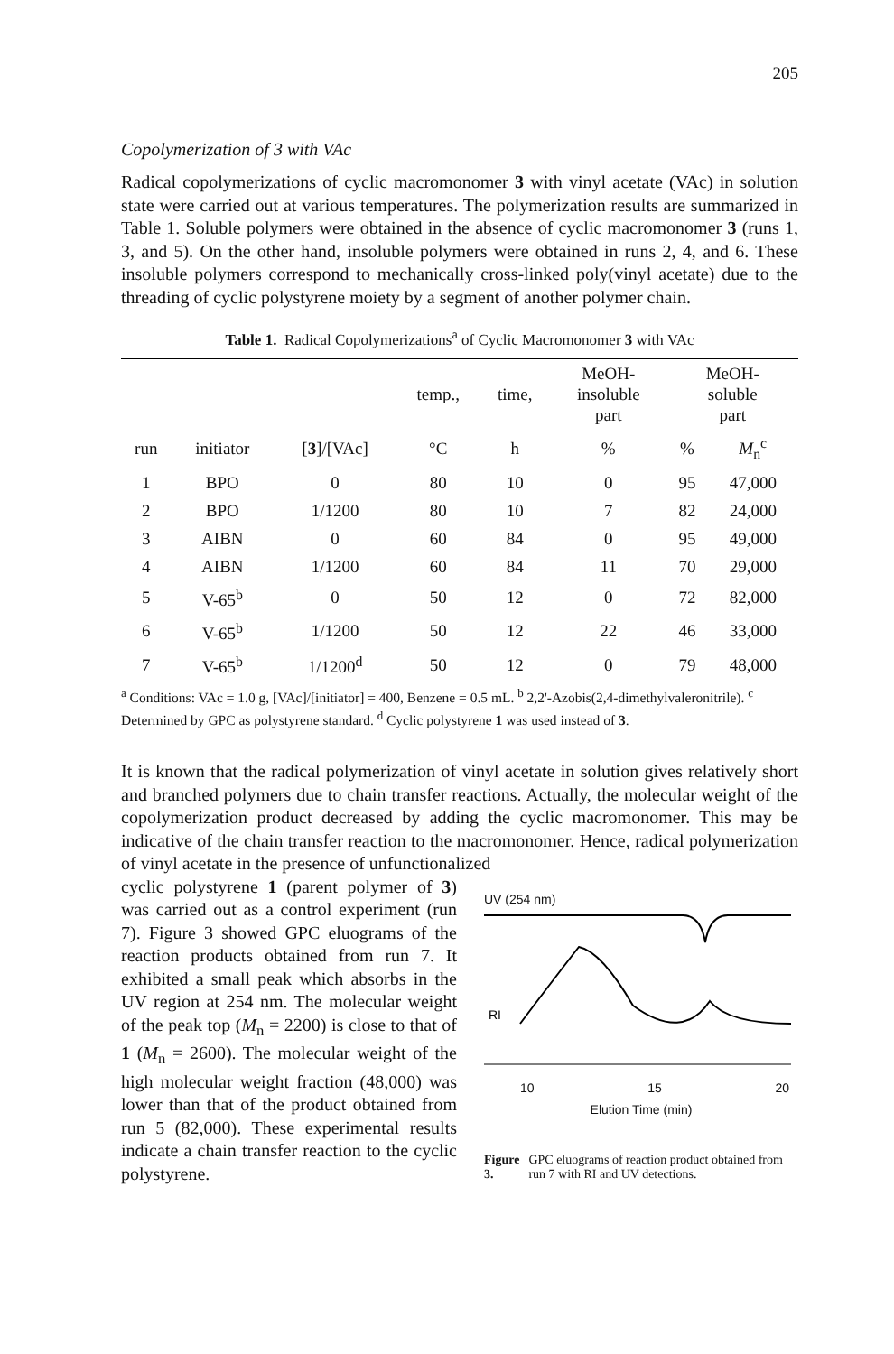205
Copolymerization of 3 with VAc
Radical copolymerizations of cyclic macromonomer 3 with vinyl acetate (VAc) in solution state were carried out at various temperatures. The polymerization results are summarized in Table 1. Soluble polymers were obtained in the absence of cyclic macromonomer 3 (runs 1, 3, and 5). On the other hand, insoluble polymers were obtained in runs 2, 4, and 6. These insoluble polymers correspond to mechanically cross-linked poly(vinyl acetate) due to the threading of cyclic polystyrene moiety by a segment of another polymer chain.
Table 1. Radical Copolymerizations<sup>a</sup> of Cyclic Macromonomer 3 with VAc
| | | | temp., | time, | MeOH- insoluble part | MeOH- soluble part | |
| --- | --- | --- | --- | --- | --- | --- | --- |
| run | initiator | [ 3 ]/[VAc] | °C | h | % | % | M<sub>n</sub><sup>c</sup> |
| 1 | BPO | 0 | 80 | 10 | 0 | 95 | 47,000 |
| 2 | BPO | 1/1200 | 80 | 10 | 7 | 82 | 24,000 |
| 3 | AIBN | 0 | 60 | 84 | 0 | 95 | 49,000 |
| 4 | AIBN | 1/1200 | 60 | 84 | 11 | 70 | 29,000 |
| 5 | V-65<sup>b</sup> | 0 | 50 | 12 | 0 | 72 | 82,000 |
| 6 | V-65<sup>b</sup> | 1/1200 | 50 | 12 | 22 | 46 | 33,000 |
| 7 | V-65<sup>b</sup> | 1/1200<sup>d</sup> | 50 | 12 | 0 | 79 | 48,000 |
<sup>a</sup> Conditions: VAc = 1.0 g, [VAc]/[initiator] = 400, Benzene = 0.5 mL. <sup>b</sup> 2,2'-Azobis(2,4-dimethylvaleronitrile). <sup>c</sup> Determined by GPC as polystyrene standard. <sup>d</sup> Cyclic polystyrene 1 was used instead of 3.
It is known that the radical polymerization of vinyl acetate in solution gives relatively short and branched polymers due to chain transfer reactions. Actually, the molecular weight of the copolymerization product decreased by adding the cyclic macromonomer. This may be indicative of the chain transfer reaction to the macromonomer. Hence, radical polymerization of vinyl acetate in the presence of unfunctionalized
cyclic polystyrene 1 (parent polymer of 3) was carried out as a control experiment (run 7). Figure 3 showed GPC eluograms of the reaction products obtained from run 7. It exhibited a small peak which absorbs in the UV region at 254 nm. The molecular weight of the peak top (M<sub>n</sub> = 2200) is close to that of 1 (M<sub>n</sub> = 2600). The molecular weight of the high molecular weight fraction (48,000) was lower than that of the product obtained from run 5 (82,000). These experimental results indicate a chain transfer reaction to the cyclic polystyrene.
UV (254 nm)
RI
10 15 20
Elution Time (min)
Figure 3. GPC eluograms of reaction product obtained from run 7 with RI and UV detections.